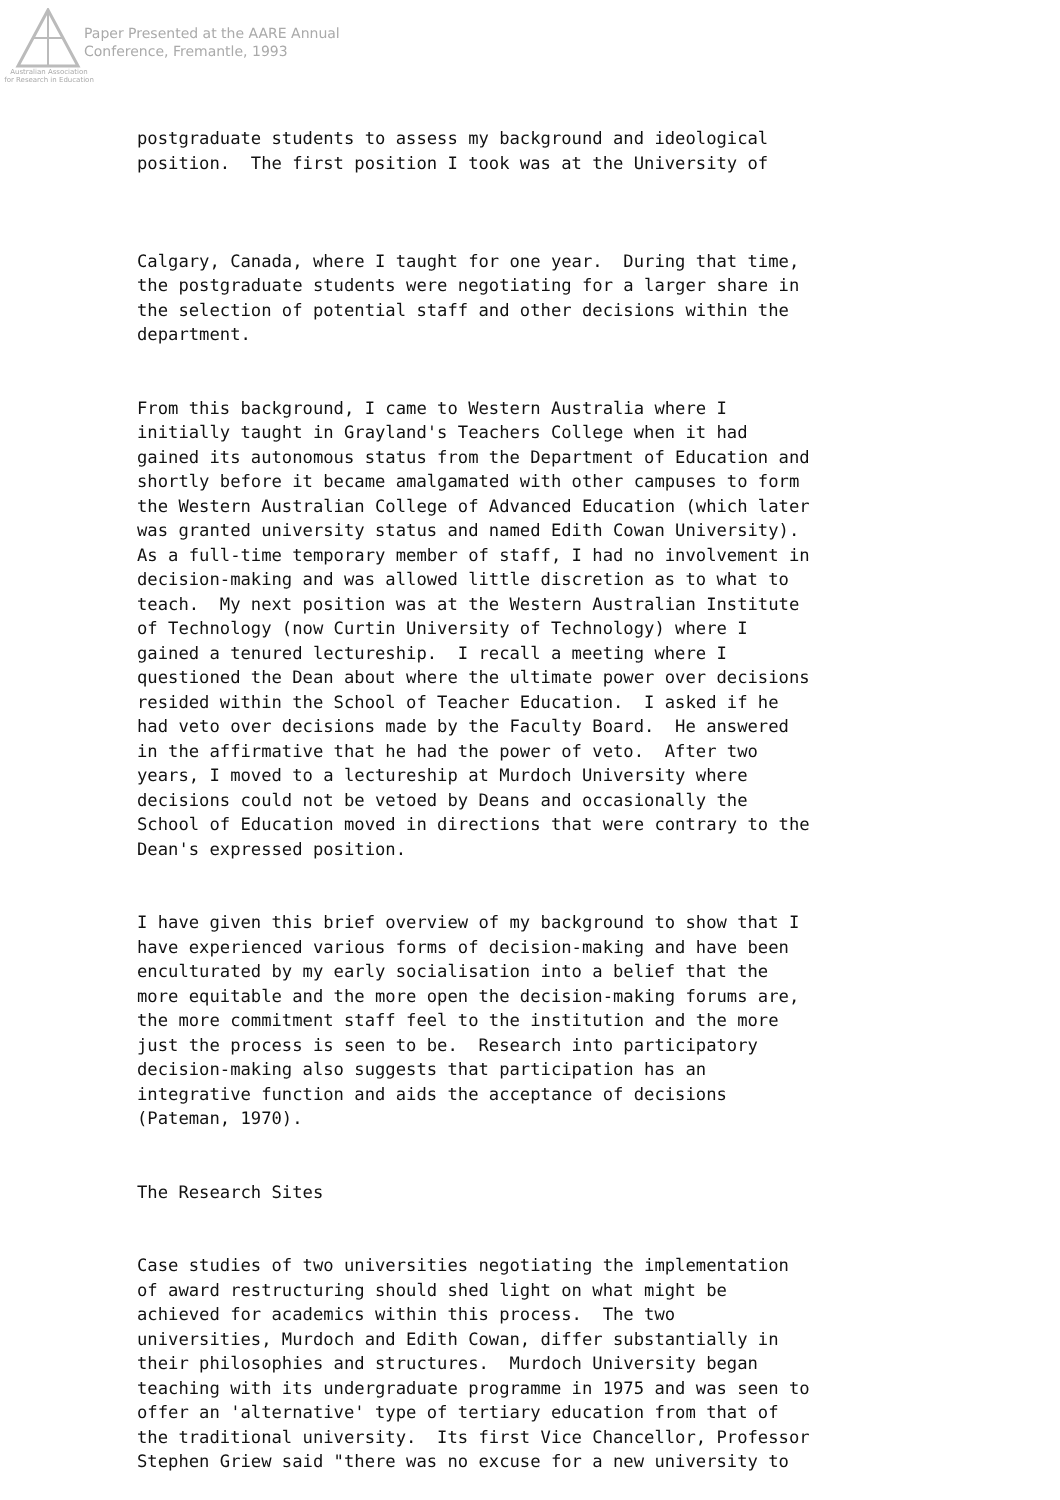Paper Presented at the AARE Annual
Conference, Fremantle, 1993
Australian Association
for Research in Education
postgraduate students to assess my background and ideological position. The first position I took was at the University of
Calgary, Canada, where I taught for one year. During that time, the postgraduate students were negotiating for a larger share in the selection of potential staff and other decisions within the department.
From this background, I came to Western Australia where I initially taught in Grayland's Teachers College when it had gained its autonomous status from the Department of Education and shortly before it became amalgamated with other campuses to form the Western Australian College of Advanced Education (which later was granted university status and named Edith Cowan University). As a full-time temporary member of staff, I had no involvement in decision-making and was allowed little discretion as to what to teach. My next position was at the Western Australian Institute of Technology (now Curtin University of Technology) where I gained a tenured lectureship. I recall a meeting where I questioned the Dean about where the ultimate power over decisions resided within the School of Teacher Education. I asked if he had veto over decisions made by the Faculty Board. He answered in the affirmative that he had the power of veto. After two years, I moved to a lectureship at Murdoch University where decisions could not be vetoed by Deans and occasionally the School of Education moved in directions that were contrary to the Dean's expressed position.
I have given this brief overview of my background to show that I have experienced various forms of decision-making and have been enculturated by my early socialisation into a belief that the more equitable and the more open the decision-making forums are, the more commitment staff feel to the institution and the more just the process is seen to be. Research into participatory decision-making also suggests that participation has an integrative function and aids the acceptance of decisions (Pateman, 1970).
The Research Sites
Case studies of two universities negotiating the implementation of award restructuring should shed light on what might be achieved for academics within this process. The two universities, Murdoch and Edith Cowan, differ substantially in their philosophies and structures. Murdoch University began teaching with its undergraduate programme in 1975 and was seen to offer an 'alternative' type of tertiary education from that of the traditional university. Its first Vice Chancellor, Professor Stephen Griew said "there was no excuse for a new university to